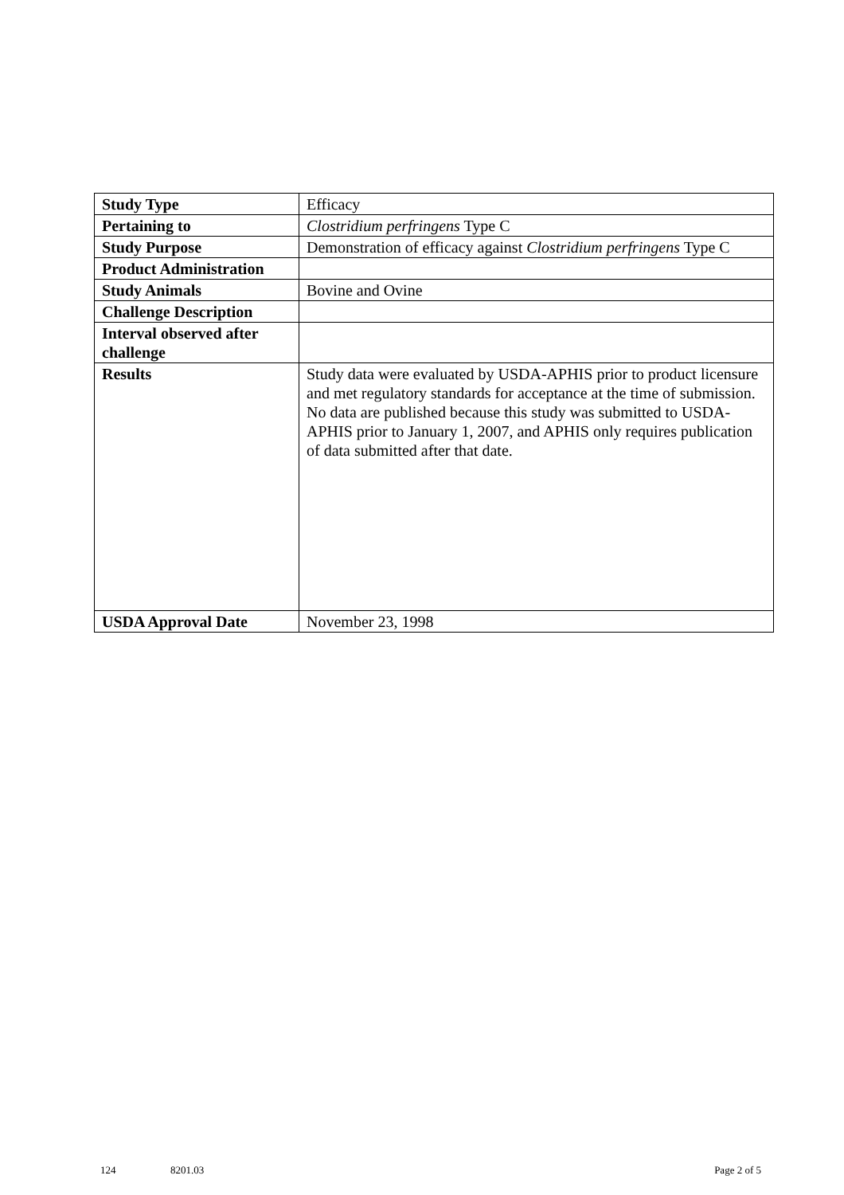| Study Type | Efficacy |
| Pertaining to | Clostridium perfringens Type C |
| Study Purpose | Demonstration of efficacy against Clostridium perfringens Type C |
| Product Administration | |
| Study Animals | Bovine and Ovine |
| Challenge Description | |
| Interval observed after challenge | |
| Results | Study data were evaluated by USDA-APHIS prior to product licensure and met regulatory standards for acceptance at the time of submission. No data are published because this study was submitted to USDA-APHIS prior to January 1, 2007, and APHIS only requires publication of data submitted after that date. |
| USDA Approval Date | November 23, 1998 |
124 8201.03 Page 2 of 5